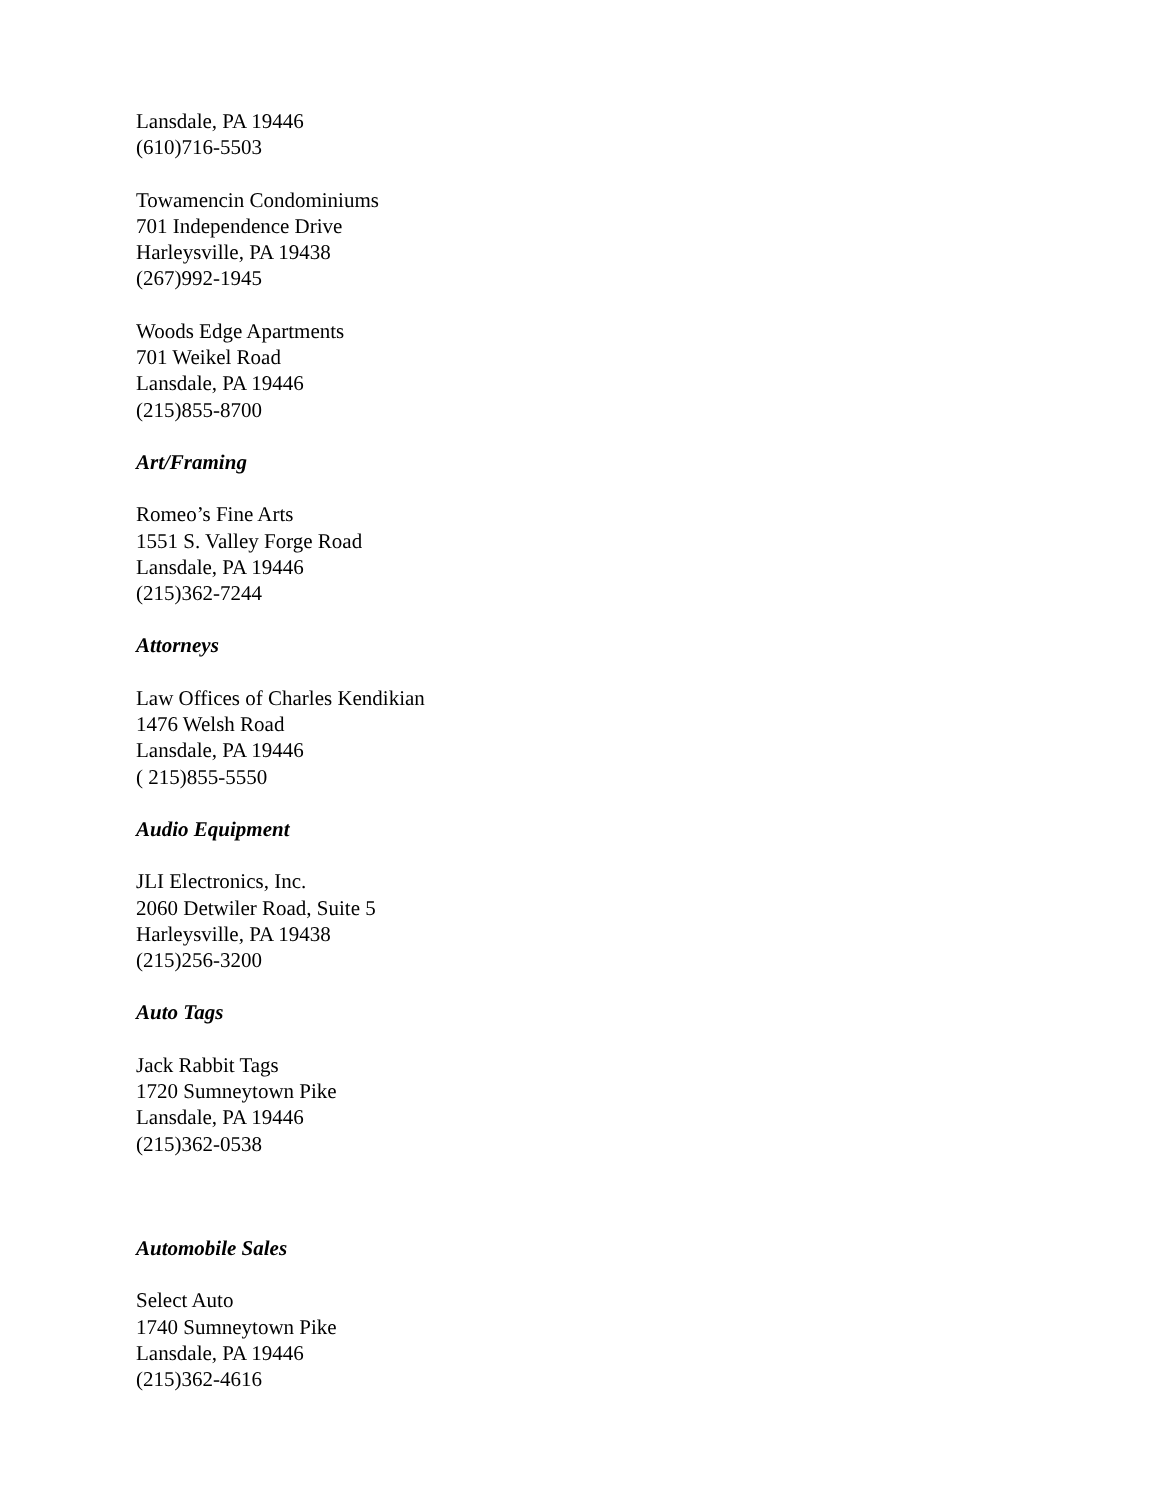Lansdale, PA 19446
(610)716-5503
Towamencin Condominiums
701 Independence Drive
Harleysville, PA 19438
(267)992-1945
Woods Edge Apartments
701 Weikel Road
Lansdale, PA 19446
(215)855-8700
Art/Framing
Romeo’s Fine Arts
1551 S. Valley Forge Road
Lansdale, PA 19446
(215)362-7244
Attorneys
Law Offices of Charles Kendikian
1476 Welsh Road
Lansdale, PA 19446
( 215)855-5550
Audio Equipment
JLI Electronics, Inc.
2060 Detwiler Road, Suite 5
Harleysville, PA 19438
(215)256-3200
Auto Tags
Jack Rabbit Tags
1720 Sumneytown Pike
Lansdale, PA 19446
(215)362-0538
Automobile Sales
Select Auto
1740 Sumneytown Pike
Lansdale, PA 19446
(215)362-4616